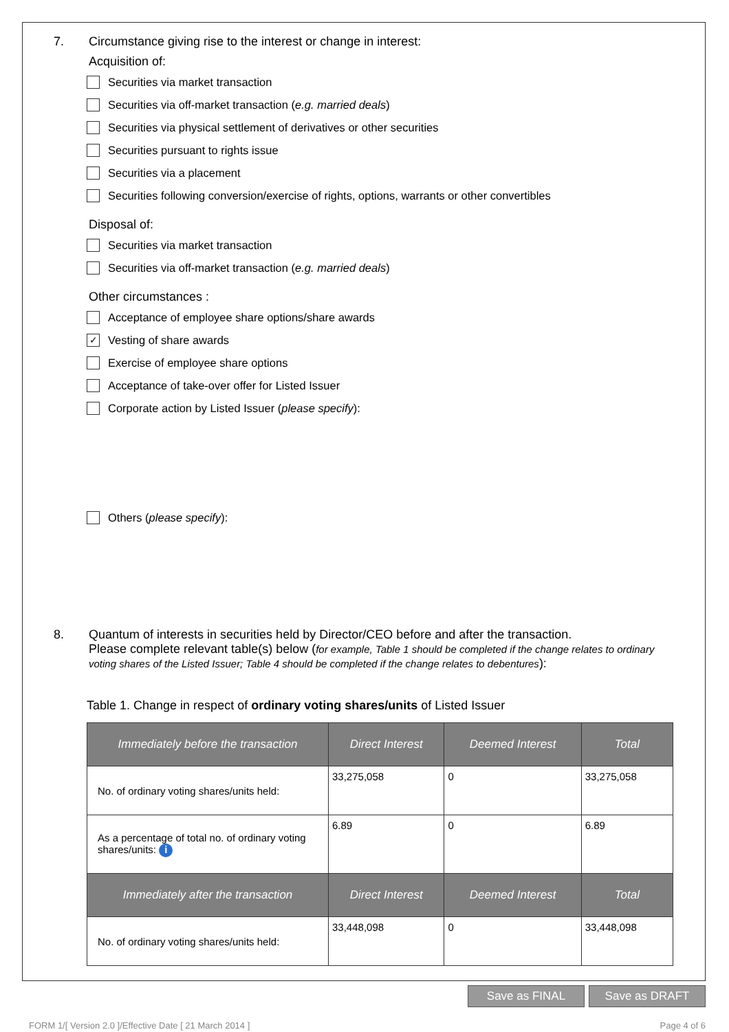7. Circumstance giving rise to the interest or change in interest:
Acquisition of:
Securities via market transaction
Securities via off-market transaction (e.g. married deals)
Securities via physical settlement of derivatives or other securities
Securities pursuant to rights issue
Securities via a placement
Securities following conversion/exercise of rights, options, warrants or other convertibles
Disposal of:
Securities via market transaction
Securities via off-market transaction (e.g. married deals)
Other circumstances :
Acceptance of employee share options/share awards
✓ Vesting of share awards
Exercise of employee share options
Acceptance of take-over offer for Listed Issuer
Corporate action by Listed Issuer (please specify):
Others (please specify):
8. Quantum of interests in securities held by Director/CEO before and after the transaction.
Please complete relevant table(s) below (for example, Table 1 should be completed if the change relates to ordinary voting shares of the Listed Issuer; Table 4 should be completed if the change relates to debentures):
Table 1. Change in respect of ordinary voting shares/units of Listed Issuer
| Immediately before the transaction | Direct Interest | Deemed Interest | Total |
| --- | --- | --- | --- |
| No. of ordinary voting shares/units held: | 33,275,058 | 0 | 33,275,058 |
| As a percentage of total no. of ordinary voting shares/units: i | 6.89 | 0 | 6.89 |
| Immediately after the transaction | Direct Interest | Deemed Interest | Total |
| No. of ordinary voting shares/units held: | 33,448,098 | 0 | 33,448,098 |
Save as FINAL Save as DRAFT
FORM 1/[ Version 2.0 ]/Effective Date [ 21 March 2014 ] Page 4 of 6